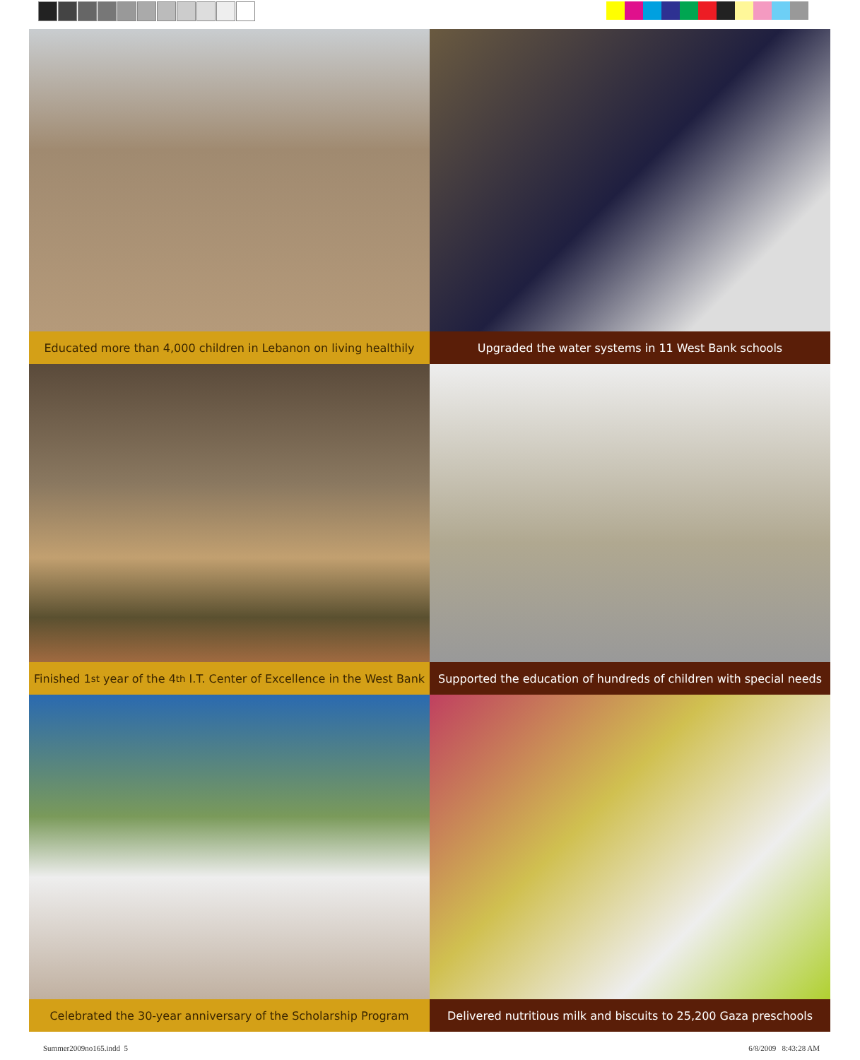Educated more than 4,000 children in Lebanon on living healthily
Upgraded the water systems in 11 West Bank schools
Finished 1<sup>st</sup> year of the 4<sup>th</sup> I.T. Center of Excellence in the West Bank
Supported the education of hundreds of children with special needs
Celebrated the 30-year anniversary of the Scholarship Program
Delivered nutritious milk and biscuits to 25,200 Gaza preschools
Summer2009no165.indd 5 6/8/2009 8:43:28 AM